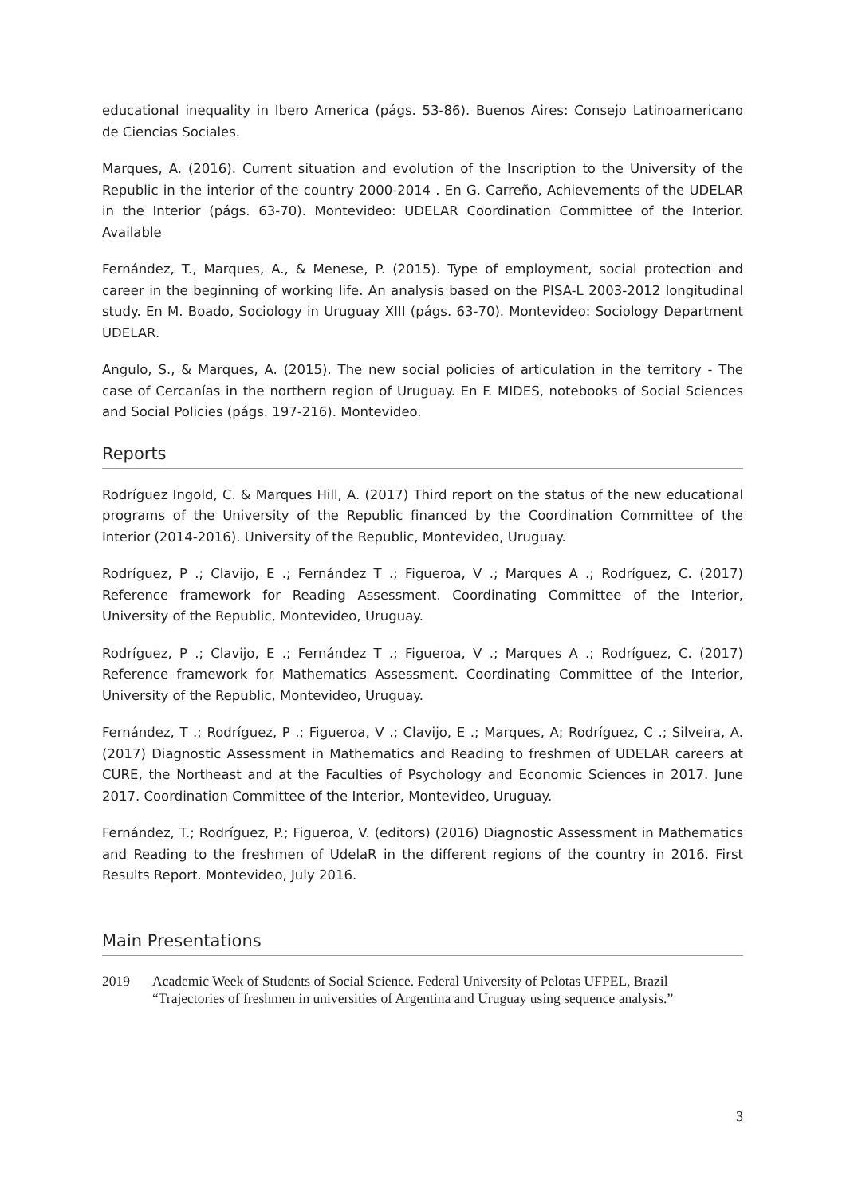educational inequality in Ibero America (págs. 53-86). Buenos Aires: Consejo Latinoamericano de Ciencias Sociales.
Marques, A. (2016). Current situation and evolution of the Inscription to the University of the Republic in the interior of the country 2000-2014 . En G. Carreño, Achievements of the UDELAR in the Interior (págs. 63-70). Montevideo: UDELAR Coordination Committee of the Interior. Available
Fernández, T., Marques, A., & Menese, P. (2015). Type of employment, social protection and career in the beginning of working life. An analysis based on the PISA-L 2003-2012 longitudinal study. En M. Boado, Sociology in Uruguay XIII (págs. 63-70). Montevideo: Sociology Department UDELAR.
Angulo, S., & Marques, A. (2015). The new social policies of articulation in the territory - The case of Cercanías in the northern region of Uruguay. En F. MIDES, notebooks of Social Sciences and Social Policies (págs. 197-216). Montevideo.
Reports
Rodríguez Ingold, C. & Marques Hill, A. (2017) Third report on the status of the new educational programs of the University of the Republic financed by the Coordination Committee of the Interior (2014-2016). University of the Republic, Montevideo, Uruguay.
Rodríguez, P .; Clavijo, E .; Fernández T .; Figueroa, V .; Marques A .; Rodríguez, C. (2017) Reference framework for Reading Assessment. Coordinating Committee of the Interior, University of the Republic, Montevideo, Uruguay.
Rodríguez, P .; Clavijo, E .; Fernández T .; Figueroa, V .; Marques A .; Rodríguez, C. (2017) Reference framework for Mathematics Assessment. Coordinating Committee of the Interior, University of the Republic, Montevideo, Uruguay.
Fernández, T .; Rodríguez, P .; Figueroa, V .; Clavijo, E .; Marques, A; Rodríguez, C .; Silveira, A. (2017) Diagnostic Assessment in Mathematics and Reading to freshmen of UDELAR careers at CURE, the Northeast and at the Faculties of Psychology and Economic Sciences in 2017. June 2017. Coordination Committee of the Interior, Montevideo, Uruguay.
Fernández, T.; Rodríguez, P.; Figueroa, V. (editors) (2016) Diagnostic Assessment in Mathematics and Reading to the freshmen of UdelaR in the different regions of the country in 2016. First Results Report. Montevideo, July 2016.
Main Presentations
2019 Academic Week of Students of Social Science. Federal University of Pelotas UFPEL, Brazil
“Trajectories of freshmen in universities of Argentina and Uruguay using sequence analysis.”
3